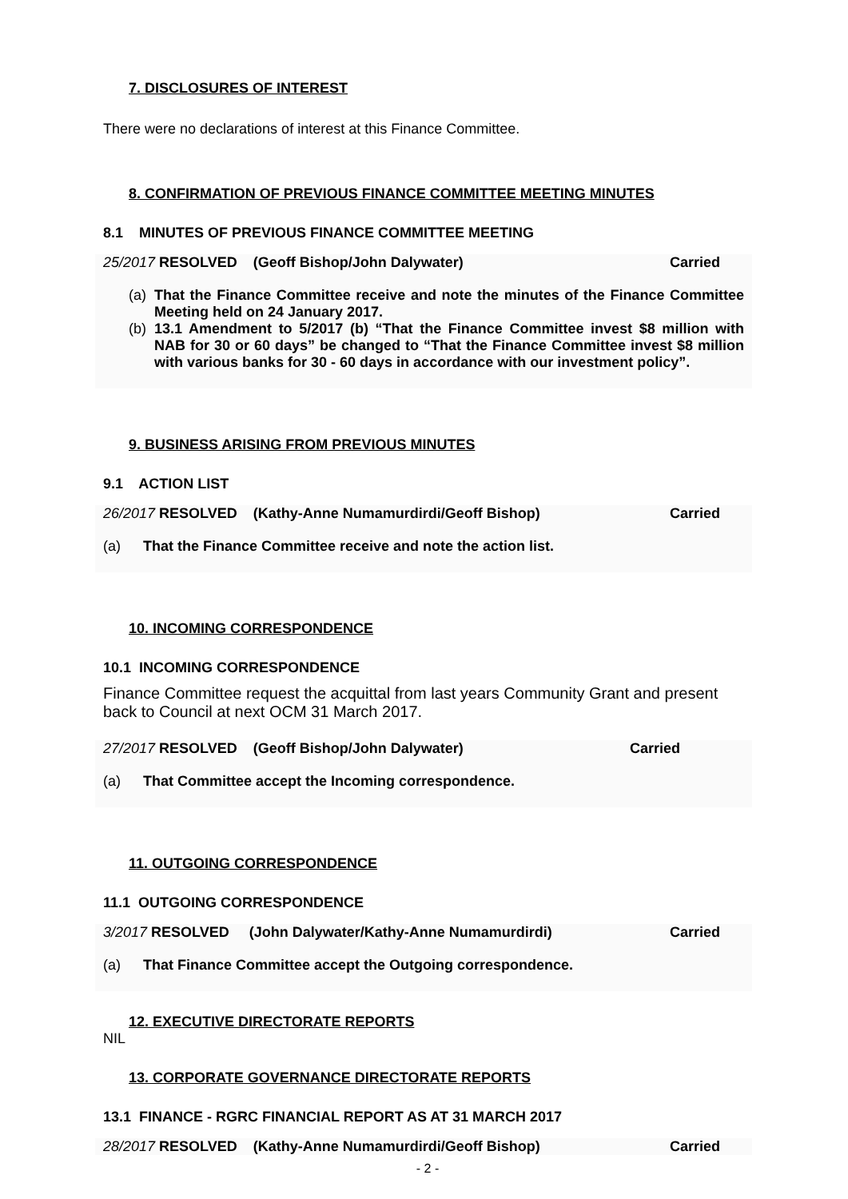7. DISCLOSURES OF INTEREST
There were no declarations of interest at this Finance Committee.
8. CONFIRMATION OF PREVIOUS FINANCE COMMITTEE MEETING MINUTES
8.1 MINUTES OF PREVIOUS FINANCE COMMITTEE MEETING
25/2017 RESOLVED (Geoff Bishop/John Dalywater) Carried
(a) That the Finance Committee receive and note the minutes of the Finance Committee Meeting held on 24 January 2017.
(b) 13.1 Amendment to 5/2017 (b) “That the Finance Committee invest $8 million with NAB for 30 or 60 days” be changed to “That the Finance Committee invest $8 million with various banks for 30 - 60 days in accordance with our investment policy”.
9. BUSINESS ARISING FROM PREVIOUS MINUTES
9.1 ACTION LIST
26/2017 RESOLVED (Kathy-Anne Numamurdirdi/Geoff Bishop) Carried
(a) That the Finance Committee receive and note the action list.
10. INCOMING CORRESPONDENCE
10.1 INCOMING CORRESPONDENCE
Finance Committee request the acquittal from last years Community Grant and present back to Council at next OCM 31 March 2017.
27/2017 RESOLVED (Geoff Bishop/John Dalywater) Carried
(a) That Committee accept the Incoming correspondence.
11. OUTGOING CORRESPONDENCE
11.1 OUTGOING CORRESPONDENCE
3/2017 RESOLVED (John Dalywater/Kathy-Anne Numamurdirdi) Carried
(a) That Finance Committee accept the Outgoing correspondence.
12. EXECUTIVE DIRECTORATE REPORTS
NIL
13. CORPORATE GOVERNANCE DIRECTORATE REPORTS
13.1 FINANCE - RGRC FINANCIAL REPORT AS AT 31 MARCH 2017
28/2017 RESOLVED (Kathy-Anne Numamurdirdi/Geoff Bishop) Carried
- 2 -